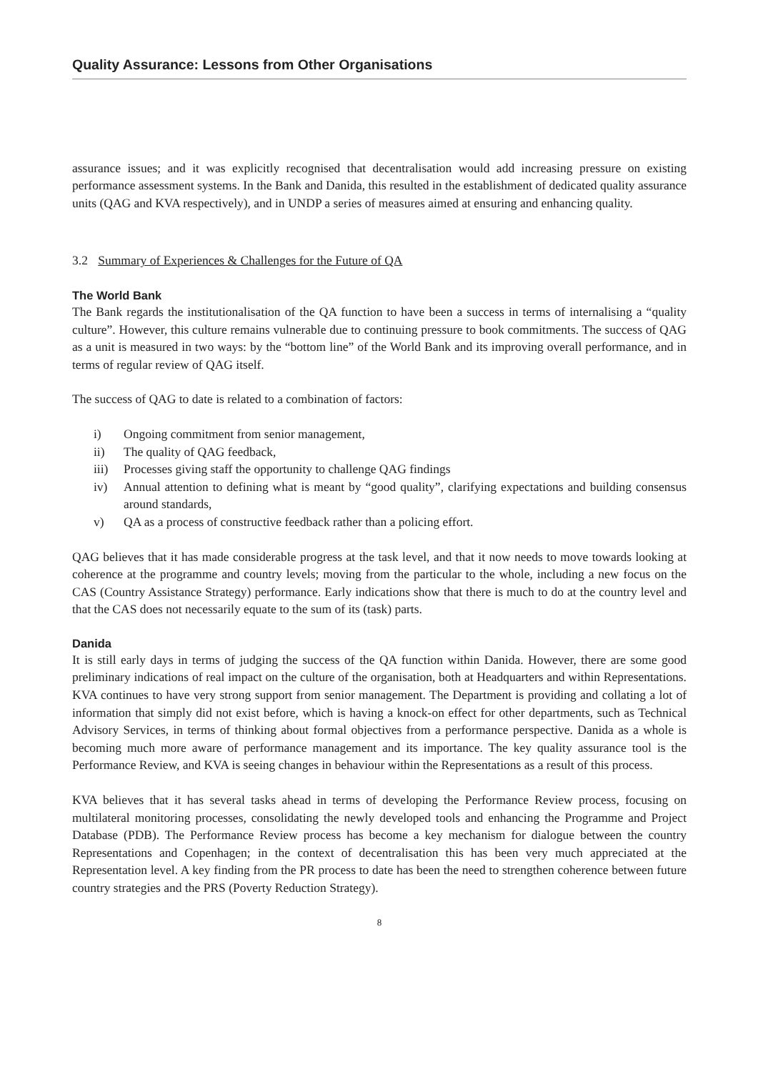Quality Assurance: Lessons from Other Organisations
assurance issues; and it was explicitly recognised that decentralisation would add increasing pressure on existing performance assessment systems. In the Bank and Danida, this resulted in the establishment of dedicated quality assurance units (QAG and KVA respectively), and in UNDP a series of measures aimed at ensuring and enhancing quality.
3.2 Summary of Experiences & Challenges for the Future of QA
The World Bank
The Bank regards the institutionalisation of the QA function to have been a success in terms of internalising a “quality culture”. However, this culture remains vulnerable due to continuing pressure to book commitments. The success of QAG as a unit is measured in two ways: by the “bottom line” of the World Bank and its improving overall performance, and in terms of regular review of QAG itself.
The success of QAG to date is related to a combination of factors:
i) Ongoing commitment from senior management,
ii) The quality of QAG feedback,
iii) Processes giving staff the opportunity to challenge QAG findings
iv) Annual attention to defining what is meant by “good quality”, clarifying expectations and building consensus around standards,
v) QA as a process of constructive feedback rather than a policing effort.
QAG believes that it has made considerable progress at the task level, and that it now needs to move towards looking at coherence at the programme and country levels; moving from the particular to the whole, including a new focus on the CAS (Country Assistance Strategy) performance. Early indications show that there is much to do at the country level and that the CAS does not necessarily equate to the sum of its (task) parts.
Danida
It is still early days in terms of judging the success of the QA function within Danida. However, there are some good preliminary indications of real impact on the culture of the organisation, both at Headquarters and within Representations. KVA continues to have very strong support from senior management. The Department is providing and collating a lot of information that simply did not exist before, which is having a knock-on effect for other departments, such as Technical Advisory Services, in terms of thinking about formal objectives from a performance perspective. Danida as a whole is becoming much more aware of performance management and its importance. The key quality assurance tool is the Performance Review, and KVA is seeing changes in behaviour within the Representations as a result of this process.
KVA believes that it has several tasks ahead in terms of developing the Performance Review process, focusing on multilateral monitoring processes, consolidating the newly developed tools and enhancing the Programme and Project Database (PDB). The Performance Review process has become a key mechanism for dialogue between the country Representations and Copenhagen; in the context of decentralisation this has been very much appreciated at the Representation level. A key finding from the PR process to date has been the need to strengthen coherence between future country strategies and the PRS (Poverty Reduction Strategy).
8